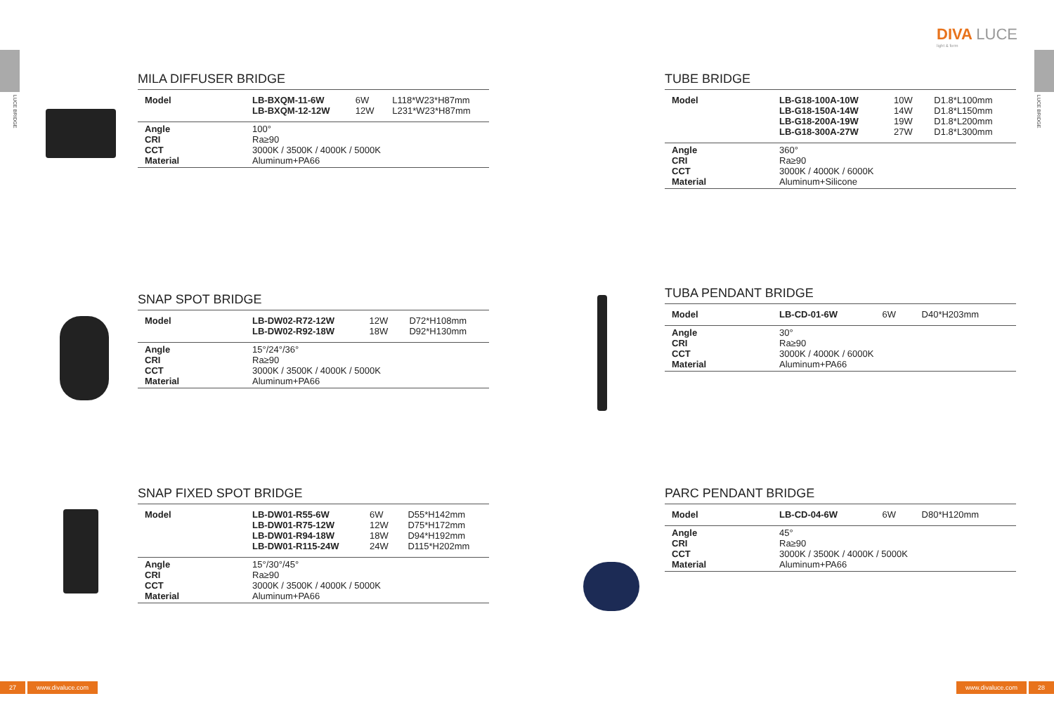LUCE BRIDGE
LUCE BRIDGE
DIVA LUCE
light & form
MILA DIFFUSER BRIDGE
| Model | LB-BXQM-11-6W LB-BXQM-12-12W | 6W 12W | L118*W23*H87mm L231*W23*H87mm |
| Angle CRI CCT Material | 100° Ra≥90 3000K / 3500K / 4000K / 5000K Aluminum+PA66 | | |
SNAP SPOT BRIDGE
| Model | LB-DW02-R72-12W LB-DW02-R92-18W | 12W 18W | D72*H108mm D92*H130mm |
| Angle CRI CCT Material | 15°/24°/36° Ra≥90 3000K / 3500K / 4000K / 5000K Aluminum+PA66 | | |
SNAP FIXED SPOT BRIDGE
| Model | LB-DW01-R55-6W LB-DW01-R75-12W LB-DW01-R94-18W LB-DW01-R115-24W | 6W 12W 18W 24W | D55*H142mm D75*H172mm D94*H192mm D115*H202mm |
| Angle CRI CCT Material | 15°/30°/45° Ra≥90 3000K / 3500K / 4000K / 5000K Aluminum+PA66 | | |
TUBE BRIDGE
| Model | LB-G18-100A-10W LB-G18-150A-14W LB-G18-200A-19W LB-G18-300A-27W | 10W 14W 19W 27W | D1.8*L100mm D1.8*L150mm D1.8*L200mm D1.8*L300mm |
| Angle CRI CCT Material | 360° Ra≥90 3000K / 4000K / 6000K Aluminum+Silicone | | |
TUBA PENDANT BRIDGE
| Model | LB-CD-01-6W | 6W | D40*H203mm |
| Angle CRI CCT Material | 30° Ra≥90 3000K / 4000K / 6000K Aluminum+PA66 | | |
PARC PENDANT BRIDGE
| Model | LB-CD-04-6W | 6W | D80*H120mm |
| Angle CRI CCT Material | 45° Ra≥90 3000K / 3500K / 4000K / 5000K Aluminum+PA66 | | |
27 www.divaluce.com www.divaluce.com 28